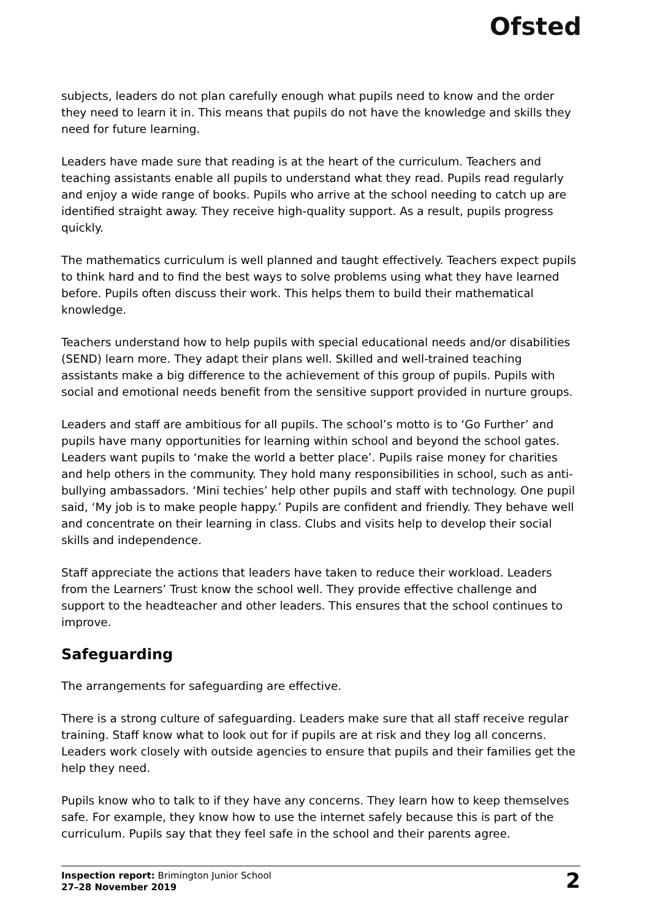Ofsted
subjects, leaders do not plan carefully enough what pupils need to know and the order they need to learn it in. This means that pupils do not have the knowledge and skills they need for future learning.
Leaders have made sure that reading is at the heart of the curriculum. Teachers and teaching assistants enable all pupils to understand what they read. Pupils read regularly and enjoy a wide range of books. Pupils who arrive at the school needing to catch up are identified straight away. They receive high-quality support. As a result, pupils progress quickly.
The mathematics curriculum is well planned and taught effectively. Teachers expect pupils to think hard and to find the best ways to solve problems using what they have learned before. Pupils often discuss their work. This helps them to build their mathematical knowledge.
Teachers understand how to help pupils with special educational needs and/or disabilities (SEND) learn more. They adapt their plans well. Skilled and well-trained teaching assistants make a big difference to the achievement of this group of pupils. Pupils with social and emotional needs benefit from the sensitive support provided in nurture groups.
Leaders and staff are ambitious for all pupils. The school’s motto is to ‘Go Further’ and pupils have many opportunities for learning within school and beyond the school gates. Leaders want pupils to ‘make the world a better place’. Pupils raise money for charities and help others in the community. They hold many responsibilities in school, such as anti-bullying ambassadors. ‘Mini techies’ help other pupils and staff with technology. One pupil said, ‘My job is to make people happy.’ Pupils are confident and friendly. They behave well and concentrate on their learning in class. Clubs and visits help to develop their social skills and independence.
Staff appreciate the actions that leaders have taken to reduce their workload. Leaders from the Learners’ Trust know the school well. They provide effective challenge and support to the headteacher and other leaders. This ensures that the school continues to improve.
Safeguarding
The arrangements for safeguarding are effective.
There is a strong culture of safeguarding. Leaders make sure that all staff receive regular training. Staff know what to look out for if pupils are at risk and they log all concerns. Leaders work closely with outside agencies to ensure that pupils and their families get the help they need.
Pupils know who to talk to if they have any concerns. They learn how to keep themselves safe. For example, they know how to use the internet safely because this is part of the curriculum. Pupils say that they feel safe in the school and their parents agree.
Inspection report: Brimington Junior School
27–28 November 2019
2